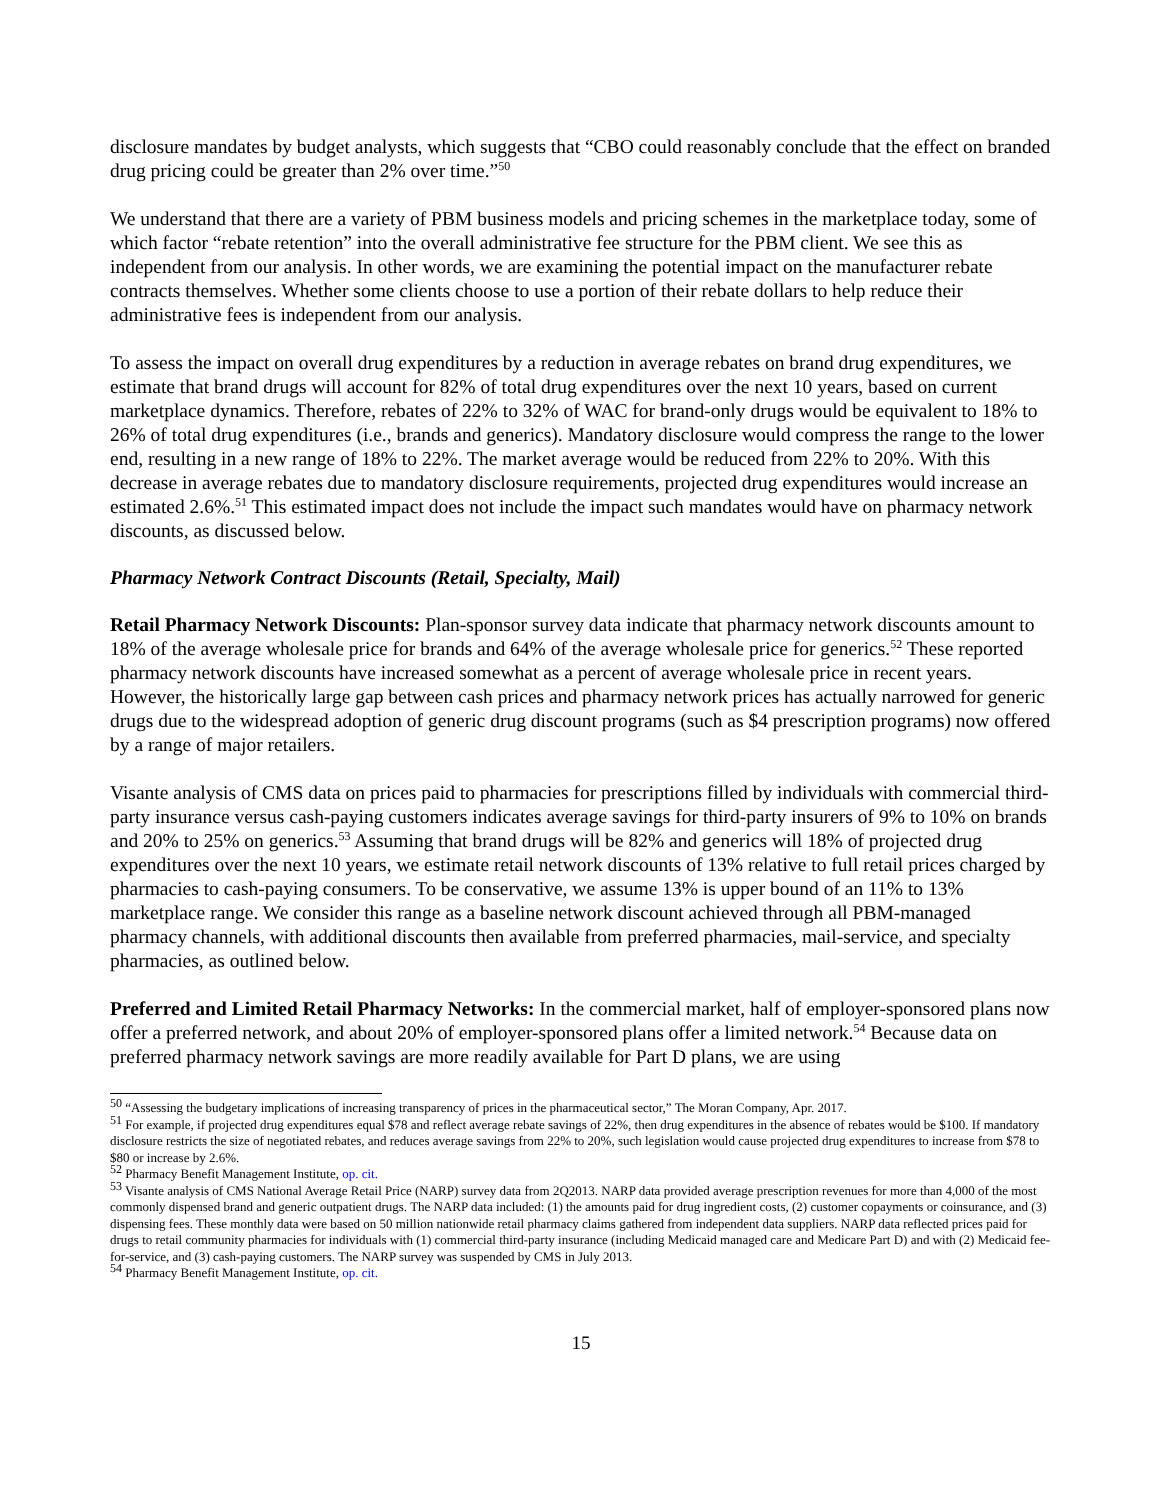disclosure mandates by budget analysts, which suggests that “CBO could reasonably conclude that the effect on branded drug pricing could be greater than 2% over time.”<sup>50</sup>
We understand that there are a variety of PBM business models and pricing schemes in the marketplace today, some of which factor “rebate retention” into the overall administrative fee structure for the PBM client. We see this as independent from our analysis. In other words, we are examining the potential impact on the manufacturer rebate contracts themselves. Whether some clients choose to use a portion of their rebate dollars to help reduce their administrative fees is independent from our analysis.
To assess the impact on overall drug expenditures by a reduction in average rebates on brand drug expenditures, we estimate that brand drugs will account for 82% of total drug expenditures over the next 10 years, based on current marketplace dynamics. Therefore, rebates of 22% to 32% of WAC for brand-only drugs would be equivalent to 18% to 26% of total drug expenditures (i.e., brands and generics). Mandatory disclosure would compress the range to the lower end, resulting in a new range of 18% to 22%. The market average would be reduced from 22% to 20%. With this decrease in average rebates due to mandatory disclosure requirements, projected drug expenditures would increase an estimated 2.6%.<sup>51</sup> This estimated impact does not include the impact such mandates would have on pharmacy network discounts, as discussed below.
Pharmacy Network Contract Discounts (Retail, Specialty, Mail)
Retail Pharmacy Network Discounts: Plan-sponsor survey data indicate that pharmacy network discounts amount to 18% of the average wholesale price for brands and 64% of the average wholesale price for generics.<sup>52</sup> These reported pharmacy network discounts have increased somewhat as a percent of average wholesale price in recent years. However, the historically large gap between cash prices and pharmacy network prices has actually narrowed for generic drugs due to the widespread adoption of generic drug discount programs (such as $4 prescription programs) now offered by a range of major retailers.
Visante analysis of CMS data on prices paid to pharmacies for prescriptions filled by individuals with commercial third-party insurance versus cash-paying customers indicates average savings for third-party insurers of 9% to 10% on brands and 20% to 25% on generics.<sup>53</sup> Assuming that brand drugs will be 82% and generics will 18% of projected drug expenditures over the next 10 years, we estimate retail network discounts of 13% relative to full retail prices charged by pharmacies to cash-paying consumers. To be conservative, we assume 13% is upper bound of an 11% to 13% marketplace range. We consider this range as a baseline network discount achieved through all PBM-managed pharmacy channels, with additional discounts then available from preferred pharmacies, mail-service, and specialty pharmacies, as outlined below.
Preferred and Limited Retail Pharmacy Networks: In the commercial market, half of employer-sponsored plans now offer a preferred network, and about 20% of employer-sponsored plans offer a limited network.<sup>54</sup> Because data on preferred pharmacy network savings are more readily available for Part D plans, we are using
<sup>50</sup> “Assessing the budgetary implications of increasing transparency of prices in the pharmaceutical sector,” The Moran Company, Apr. 2017.
<sup>51</sup> For example, if projected drug expenditures equal $78 and reflect average rebate savings of 22%, then drug expenditures in the absence of rebates would be $100. If mandatory disclosure restricts the size of negotiated rebates, and reduces average savings from 22% to 20%, such legislation would cause projected drug expenditures to increase from $78 to $80 or increase by 2.6%.
<sup>52</sup> Pharmacy Benefit Management Institute, op. cit.
<sup>53</sup> Visante analysis of CMS National Average Retail Price (NARP) survey data from 2Q2013. NARP data provided average prescription revenues for more than 4,000 of the most commonly dispensed brand and generic outpatient drugs. The NARP data included: (1) the amounts paid for drug ingredient costs, (2) customer copayments or coinsurance, and (3) dispensing fees. These monthly data were based on 50 million nationwide retail pharmacy claims gathered from independent data suppliers. NARP data reflected prices paid for drugs to retail community pharmacies for individuals with (1) commercial third-party insurance (including Medicaid managed care and Medicare Part D) and with (2) Medicaid fee-for-service, and (3) cash-paying customers. The NARP survey was suspended by CMS in July 2013.
<sup>54</sup> Pharmacy Benefit Management Institute, op. cit.
15